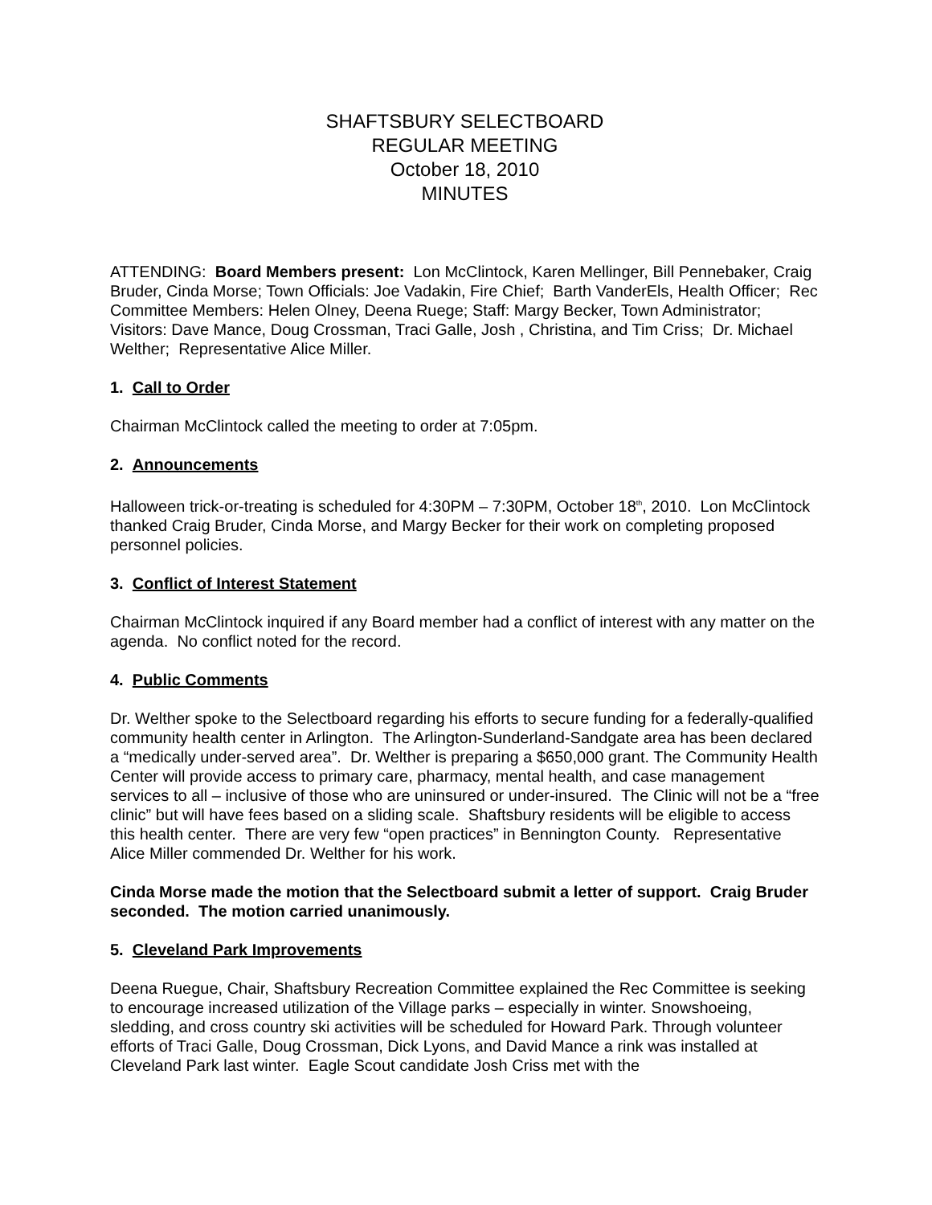SHAFTSBURY SELECTBOARD
REGULAR MEETING
October 18, 2010
MINUTES
ATTENDING: Board Members present: Lon McClintock, Karen Mellinger, Bill Pennebaker, Craig Bruder, Cinda Morse; Town Officials: Joe Vadakin, Fire Chief; Barth VanderEls, Health Officer; Rec Committee Members: Helen Olney, Deena Ruege; Staff: Margy Becker, Town Administrator; Visitors: Dave Mance, Doug Crossman, Traci Galle, Josh , Christina, and Tim Criss; Dr. Michael Welther; Representative Alice Miller.
1. Call to Order
Chairman McClintock called the meeting to order at 7:05pm.
2. Announcements
Halloween trick-or-treating is scheduled for 4:30PM – 7:30PM, October 18<sup>th</sup>, 2010. Lon McClintock thanked Craig Bruder, Cinda Morse, and Margy Becker for their work on completing proposed personnel policies.
3. Conflict of Interest Statement
Chairman McClintock inquired if any Board member had a conflict of interest with any matter on the agenda. No conflict noted for the record.
4. Public Comments
Dr. Welther spoke to the Selectboard regarding his efforts to secure funding for a federally-qualified community health center in Arlington. The Arlington-Sunderland-Sandgate area has been declared a “medically under-served area”. Dr. Welther is preparing a $650,000 grant. The Community Health Center will provide access to primary care, pharmacy, mental health, and case management services to all – inclusive of those who are uninsured or under-insured. The Clinic will not be a “free clinic” but will have fees based on a sliding scale. Shaftsbury residents will be eligible to access this health center. There are very few “open practices” in Bennington County. Representative Alice Miller commended Dr. Welther for his work.
Cinda Morse made the motion that the Selectboard submit a letter of support. Craig Bruder seconded. The motion carried unanimously.
5. Cleveland Park Improvements
Deena Ruegue, Chair, Shaftsbury Recreation Committee explained the Rec Committee is seeking to encourage increased utilization of the Village parks – especially in winter. Snowshoeing, sledding, and cross country ski activities will be scheduled for Howard Park. Through volunteer efforts of Traci Galle, Doug Crossman, Dick Lyons, and David Mance a rink was installed at Cleveland Park last winter. Eagle Scout candidate Josh Criss met with the